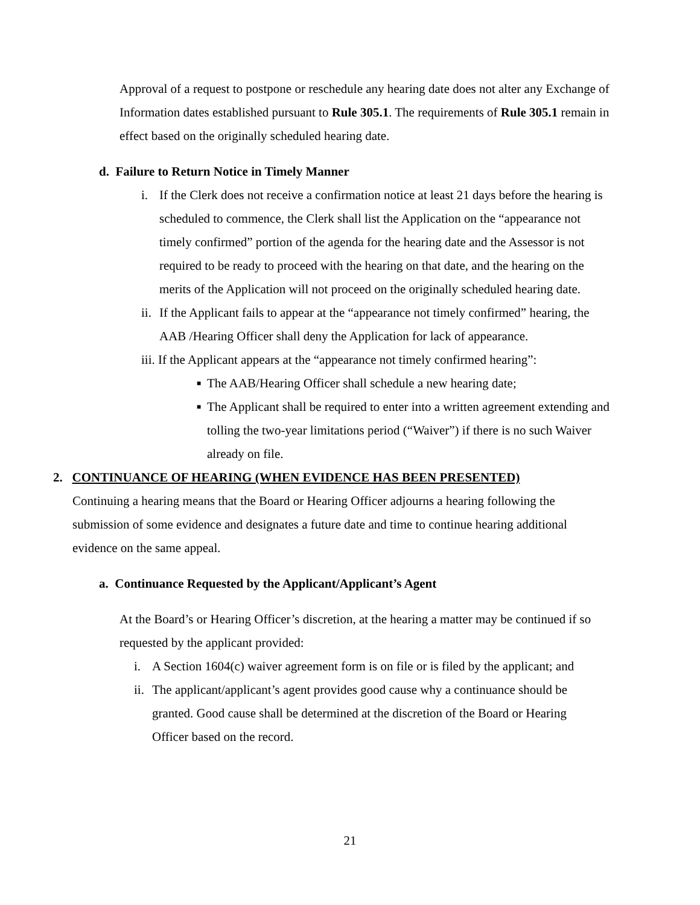Approval of a request to postpone or reschedule any hearing date does not alter any Exchange of Information dates established pursuant to Rule 305.1. The requirements of Rule 305.1 remain in effect based on the originally scheduled hearing date.
d. Failure to Return Notice in Timely Manner
i. If the Clerk does not receive a confirmation notice at least 21 days before the hearing is scheduled to commence, the Clerk shall list the Application on the “appearance not timely confirmed” portion of the agenda for the hearing date and the Assessor is not required to be ready to proceed with the hearing on that date, and the hearing on the merits of the Application will not proceed on the originally scheduled hearing date.
ii. If the Applicant fails to appear at the “appearance not timely confirmed” hearing, the AAB /Hearing Officer shall deny the Application for lack of appearance.
iii. If the Applicant appears at the “appearance not timely confirmed hearing”:
■ The AAB/Hearing Officer shall schedule a new hearing date;
■ The Applicant shall be required to enter into a written agreement extending and tolling the two-year limitations period (“Waiver”) if there is no such Waiver already on file.
2. CONTINUANCE OF HEARING (WHEN EVIDENCE HAS BEEN PRESENTED)
Continuing a hearing means that the Board or Hearing Officer adjourns a hearing following the submission of some evidence and designates a future date and time to continue hearing additional evidence on the same appeal.
a. Continuance Requested by the Applicant/Applicant’s Agent
At the Board’s or Hearing Officer’s discretion, at the hearing a matter may be continued if so requested by the applicant provided:
i. A Section 1604(c) waiver agreement form is on file or is filed by the applicant; and
ii. The applicant/applicant’s agent provides good cause why a continuance should be granted. Good cause shall be determined at the discretion of the Board or Hearing Officer based on the record.
21